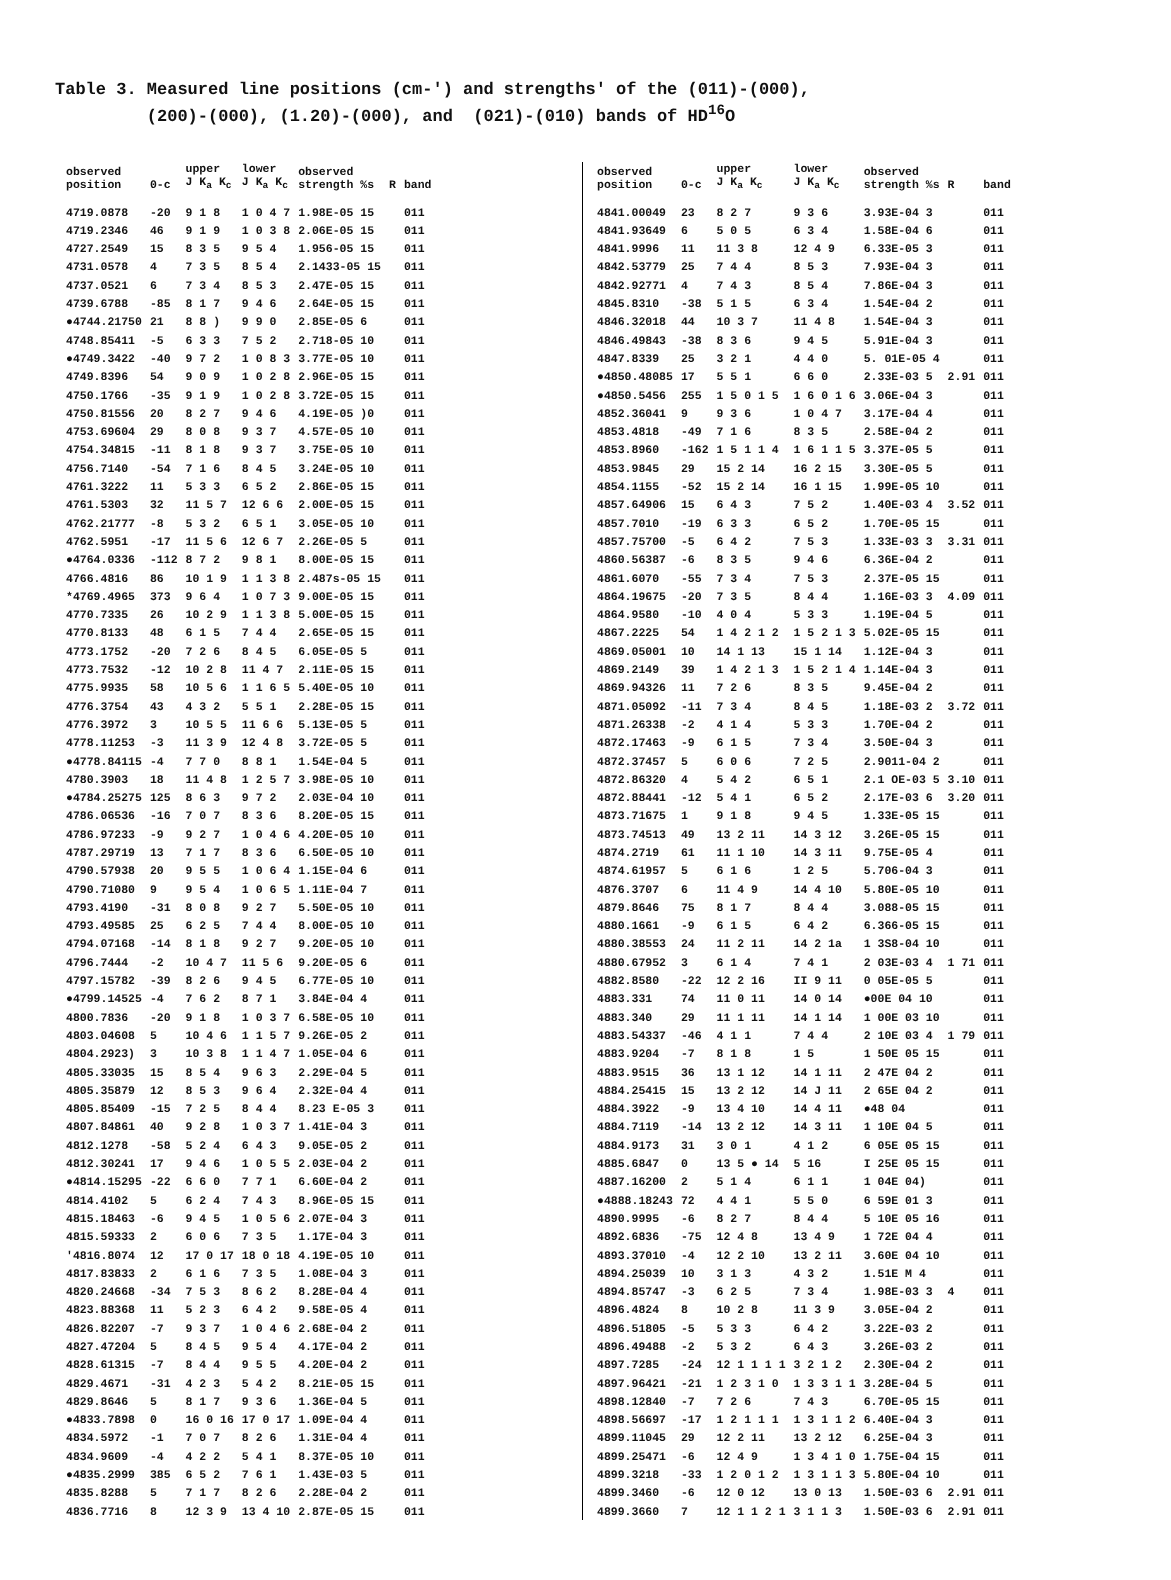Table 3. Measured line positions (cm-') and strengths' of the (011)-(000), (200)-(000), (1.20)-(000), and (021)-(010) bands of HD<sup>16</sup>O
| observed position | 0-c | upper J K<sub>a</sub> K<sub>c</sub> | lower J K<sub>a</sub> K<sub>c</sub> | observed strength %s | R | band |
| --- | --- | --- | --- | --- | --- | --- |
| 4719.0878 | -20 | 9 1 8 | 1 0 4 7 | 1.98E-05 15 | | 011 |
| 4719.2346 | 46 | 9 1 9 | 1 0 3 8 | 2.06E-05 15 | | 011 |
| 4727.2549 | 15 | 8 3 5 | 9 5 4 | 1.956-05 15 | | 011 |
| 4731.0578 | 4 | 7 3 5 | 8 5 4 | 2.1433-05 15 | | 011 |
| 4737.0521 | 6 | 7 3 4 | 8 5 3 | 2.47E-05 15 | | 011 |
| 4739.6788 | -85 | 8 1 7 | 9 4 6 | 2.64E-05 15 | | 011 |
| ●4744.21750 | 21 | 8 8 ) | 9 9 0 | 2.85E-05 6 | | 011 |
| 4748.85411 | -5 | 6 3 3 | 7 5 2 | 2.718-05 10 | | 011 |
| ●4749.3422 | -40 | 9 7 2 | 1 0 8 3 | 3.77E-05 10 | | 011 |
| 4749.8396 | 54 | 9 0 9 | 1 0 2 8 | 2.96E-05 15 | | 011 |
| 4750.1766 | -35 | 9 1 9 | 1 0 2 8 | 3.72E-05 15 | | 011 |
| 4750.81556 | 20 | 8 2 7 | 9 4 6 | 4.19E-05 )0 | | 011 |
| 4753.69604 | 29 | 8 0 8 | 9 3 7 | 4.57E-05 10 | | 011 |
| 4754.34815 | -11 | 8 1 8 | 9 3 7 | 3.75E-05 10 | | 011 |
| 4756.7140 | -54 | 7 1 6 | 8 4 5 | 3.24E-05 10 | | 011 |
| 4761.3222 | 11 | 5 3 3 | 6 5 2 | 2.86E-05 15 | | 011 |
| 4761.5303 | 32 | 11 5 7 | 12 6 6 | 2.00E-05 15 | | 011 |
| 4762.21777 | -8 | 5 3 2 | 6 5 1 | 3.05E-05 10 | | 011 |
| 4762.5951 | -17 | 11 5 6 | 12 6 7 | 2.26E-05 5 | | 011 |
| ●4764.0336 | -112 | 8 7 2 | 9 8 1 | 8.00E-05 15 | | 011 |
| 4766.4816 | 86 | 10 1 9 | 1 1 3 8 | 2.487s-05 15 | | 011 |
| *4769.4965 | 373 | 9 6 4 | 1 0 7 3 | 9.00E-05 15 | | 011 |
| 4770.7335 | 26 | 10 2 9 | 1 1 3 8 | 5.00E-05 15 | | 011 |
| 4770.8133 | 48 | 6 1 5 | 7 4 4 | 2.65E-05 15 | | 011 |
| 4773.1752 | -20 | 7 2 6 | 8 4 5 | 6.05E-05 5 | | 011 |
| 4773.7532 | -12 | 10 2 8 | 11 4 7 | 2.11E-05 15 | | 011 |
| 4775.9935 | 58 | 10 5 6 | 1 1 6 5 | 5.40E-05 10 | | 011 |
| 4776.3754 | 43 | 4 3 2 | 5 5 1 | 2.28E-05 15 | | 011 |
| 4776.3972 | 3 | 10 5 5 | 11 6 6 | 5.13E-05 5 | | 011 |
| 4778.11253 | -3 | 11 3 9 | 12 4 8 | 3.72E-05 5 | | 011 |
| ●4778.84115 | -4 | 7 7 0 | 8 8 1 | 1.54E-04 5 | | 011 |
| 4780.3903 | 18 | 11 4 8 | 1 2 5 7 | 3.98E-05 10 | | 011 |
| ●4784.25275 | 125 | 8 6 3 | 9 7 2 | 2.03E-04 10 | | 011 |
| 4786.06536 | -16 | 7 0 7 | 8 3 6 | 8.20E-05 15 | | 011 |
| 4786.97233 | -9 | 9 2 7 | 1 0 4 6 | 4.20E-05 10 | | 011 |
| 4787.29719 | 13 | 7 1 7 | 8 3 6 | 6.50E-05 10 | | 011 |
| 4790.57938 | 20 | 9 5 5 | 1 0 6 4 | 1.15E-04 6 | | 011 |
| 4790.71080 | 9 | 9 5 4 | 1 0 6 5 | 1.11E-04 7 | | 011 |
| 4793.4190 | -31 | 8 0 8 | 9 2 7 | 5.50E-05 10 | | 011 |
| 4793.49585 | 25 | 6 2 5 | 7 4 4 | 8.00E-05 10 | | 011 |
| 4794.07168 | -14 | 8 1 8 | 9 2 7 | 9.20E-05 10 | | 011 |
| 4796.7444 | -2 | 10 4 7 | 11 5 6 | 9.20E-05 6 | | 011 |
| 4797.15782 | -39 | 8 2 6 | 9 4 5 | 6.77E-05 10 | | 011 |
| ●4799.14525 | -4 | 7 6 2 | 8 7 1 | 3.84E-04 4 | | 011 |
| 4800.7836 | -20 | 9 1 8 | 1 0 3 7 | 6.58E-05 10 | | 011 |
| 4803.04608 | 5 | 10 4 6 | 1 1 5 7 | 9.26E-05 2 | | 011 |
| 4804.2923) | 3 | 10 3 8 | 1 1 4 7 | 1.05E-04 6 | | 011 |
| 4805.33035 | 15 | 8 5 4 | 9 6 3 | 2.29E-04 5 | | 011 |
| 4805.35879 | 12 | 8 5 3 | 9 6 4 | 2.32E-04 4 | | 011 |
| 4805.85409 | -15 | 7 2 5 | 8 4 4 | 8.23 E-05 3 | | 011 |
| 4807.84861 | 40 | 9 2 8 | 1 0 3 7 | 1.41E-04 3 | | 011 |
| 4812.1278 | -58 | 5 2 4 | 6 4 3 | 9.05E-05 2 | | 011 |
| 4812.30241 | 17 | 9 4 6 | 1 0 5 5 | 2.03E-04 2 | | 011 |
| ●4814.15295 | -22 | 6 6 0 | 7 7 1 | 6.60E-04 2 | | 011 |
| 4814.4102 | 5 | 6 2 4 | 7 4 3 | 8.96E-05 15 | | 011 |
| 4815.18463 | -6 | 9 4 5 | 1 0 5 6 | 2.07E-04 3 | | 011 |
| 4815.59333 | 2 | 6 0 6 | 7 3 5 | 1.17E-04 3 | | 011 |
| '4816.8074 | 12 | 17 0 17 | 18 0 18 | 4.19E-05 10 | | 011 |
| 4817.83833 | 2 | 6 1 6 | 7 3 5 | 1.08E-04 3 | | 011 |
| 4820.24668 | -34 | 7 5 3 | 8 6 2 | 8.28E-04 4 | | 011 |
| 4823.88368 | 11 | 5 2 3 | 6 4 2 | 9.58E-05 4 | | 011 |
| 4826.82207 | -7 | 9 3 7 | 1 0 4 6 | 2.68E-04 2 | | 011 |
| 4827.47204 | 5 | 8 4 5 | 9 5 4 | 4.17E-04 2 | | 011 |
| 4828.61315 | -7 | 8 4 4 | 9 5 5 | 4.20E-04 2 | | 011 |
| 4829.4671 | -31 | 4 2 3 | 5 4 2 | 8.21E-05 15 | | 011 |
| 4829.8646 | 5 | 8 1 7 | 9 3 6 | 1.36E-04 5 | | 011 |
| ●4833.7898 | 0 | 16 0 16 | 17 0 17 | 1.09E-04 4 | | 011 |
| 4834.5972 | -1 | 7 0 7 | 8 2 6 | 1.31E-04 4 | | 011 |
| 4834.9609 | -4 | 4 2 2 | 5 4 1 | 8.37E-05 10 | | 011 |
| ●4835.2999 | 385 | 6 5 2 | 7 6 1 | 1.43E-03 5 | | 011 |
| 4835.8288 | 5 | 7 1 7 | 8 2 6 | 2.28E-04 2 | | 011 |
| 4836.7716 | 8 | 12 3 9 | 13 4 10 | 2.87E-05 15 | | 011 |
| observed position | 0-c | upper J K<sub>a</sub> K<sub>c</sub> | lower J K<sub>a</sub> K<sub>c</sub> | observed strength %s | R | band |
| --- | --- | --- | --- | --- | --- | --- |
| 4841.00049 | 23 | 8 2 7 | 9 3 6 | 3.93E-04 3 | | 011 |
| 4841.93649 | 6 | 5 0 5 | 6 3 4 | 1.58E-04 6 | | 011 |
| 4841.9996 | 11 | 11 3 8 | 12 4 9 | 6.33E-05 3 | | 011 |
| 4842.53779 | 25 | 7 4 4 | 8 5 3 | 7.93E-04 3 | | 011 |
| 4842.92771 | 4 | 7 4 3 | 8 5 4 | 7.86E-04 3 | | 011 |
| 4845.8310 | -38 | 5 1 5 | 6 3 4 | 1.54E-04 2 | | 011 |
| 4846.32018 | 44 | 10 3 7 | 11 4 8 | 1.54E-04 3 | | 011 |
| 4846.49843 | -38 | 8 3 6 | 9 4 5 | 5.91E-04 3 | | 011 |
| 4847.8339 | 25 | 3 2 1 | 4 4 0 | 5. 01E-05 4 | | 011 |
| ●4850.48085 | 17 | 5 5 1 | 6 6 0 | 2.33E-03 5 | 2.91 | 011 |
| ●4850.5456 | 255 | 1 5 0 1 5 | 1 6 0 1 6 | 3.06E-04 3 | | 011 |
| 4852.36041 | 9 | 9 3 6 | 1 0 4 7 | 3.17E-04 4 | | 011 |
| 4853.4818 | -49 | 7 1 6 | 8 3 5 | 2.58E-04 2 | | 011 |
| 4853.8960 | -162 | 1 5 1 1 4 | 1 6 1 1 5 | 3.37E-05 5 | | 011 |
| 4853.9845 | 29 | 15 2 14 | 16 2 15 | 3.30E-05 5 | | 011 |
| 4854.1155 | -52 | 15 2 14 | 16 1 15 | 1.99E-05 10 | | 011 |
| 4857.64906 | 15 | 6 4 3 | 7 5 2 | 1.40E-03 4 | 3.52 | 011 |
| 4857.7010 | -19 | 6 3 3 | 6 5 2 | 1.70E-05 15 | | 011 |
| 4857.75700 | -5 | 6 4 2 | 7 5 3 | 1.33E-03 3 | 3.31 | 011 |
| 4860.56387 | -6 | 8 3 5 | 9 4 6 | 6.36E-04 2 | | 011 |
| 4861.6070 | -55 | 7 3 4 | 7 5 3 | 2.37E-05 15 | | 011 |
| 4864.19675 | -20 | 7 3 5 | 8 4 4 | 1.16E-03 3 | 4.09 | 011 |
| 4864.9580 | -10 | 4 0 4 | 5 3 3 | 1.19E-04 5 | | 011 |
| 4867.2225 | 54 | 1 4 2 1 2 | 1 5 2 1 3 | 5.02E-05 15 | | 011 |
| 4869.05001 | 10 | 14 1 13 | 15 1 14 | 1.12E-04 3 | | 011 |
| 4869.2149 | 39 | 1 4 2 1 3 | 1 5 2 1 4 | 1.14E-04 3 | | 011 |
| 4869.94326 | 11 | 7 2 6 | 8 3 5 | 9.45E-04 2 | | 011 |
| 4871.05092 | -11 | 7 3 4 | 8 4 5 | 1.18E-03 2 | 3.72 | 011 |
| 4871.26338 | -2 | 4 1 4 | 5 3 3 | 1.70E-04 2 | | 011 |
| 4872.17463 | -9 | 6 1 5 | 7 3 4 | 3.50E-04 3 | | 011 |
| 4872.37457 | 5 | 6 0 6 | 7 2 5 | 2.9011-04 2 | | 011 |
| 4872.86320 | 4 | 5 4 2 | 6 5 1 | 2.1 OE-03 5 | 3.10 | 011 |
| 4872.88441 | -12 | 5 4 1 | 6 5 2 | 2.17E-03 6 | 3.20 | 011 |
| 4873.71675 | 1 | 9 1 8 | 9 4 5 | 1.33E-05 15 | | 011 |
| 4873.74513 | 49 | 13 2 11 | 14 3 12 | 3.26E-05 15 | | 011 |
| 4874.2719 | 61 | 11 1 10 | 14 3 11 | 9.75E-05 4 | | 011 |
| 4874.61957 | 5 | 6 1 6 | 1 2 5 | 5.706-04 3 | | 011 |
| 4876.3707 | 6 | 11 4 9 | 14 4 10 | 5.80E-05 10 | | 011 |
| 4879.8646 | 75 | 8 1 7 | 8 4 4 | 3.088-05 15 | | 011 |
| 4880.1661 | -9 | 6 1 5 | 6 4 2 | 6.366-05 15 | | 011 |
| 4880.38553 | 24 | 11 2 11 | 14 2 1a | 1 3S8-04 10 | | 011 |
| 4880.67952 | 3 | 6 1 4 | 7 4 1 | 2 03E-03 4 | 1 71 | 011 |
| 4882.8580 | -22 | 12 2 16 | II 9 11 | 0 05E-05 5 | | 011 |
| 4883.331 | 74 | 11 0 11 | 14 0 14 | ●00E 04 10 | | 011 |
| 4883.340 | 29 | 11 1 11 | 14 1 14 | 1 00E 03 10 | | 011 |
| 4883.54337 | -46 | 4 1 1 | 7 4 4 | 2 10E 03 4 | 1 79 | 011 |
| 4883.9204 | -7 | 8 1 8 | 1 5 | 1 50E 05 15 | | 011 |
| 4883.9515 | 36 | 13 1 12 | 14 1 11 | 2 47E 04 2 | | 011 |
| 4884.25415 | 15 | 13 2 12 | 14 J 11 | 2 65E 04 2 | | 011 |
| 4884.3922 | -9 | 13 4 10 | 14 4 11 | ●48 04 | | 011 |
| 4884.7119 | -14 | 13 2 12 | 14 3 11 | 1 10E 04 5 | | 011 |
| 4884.9173 | 31 | 3 0 1 | 4 1 2 | 6 05E 05 15 | | 011 |
| 4885.6847 | 0 | 13 5 ● 14 | 5 16 | I 25E 05 15 | | 011 |
| 4887.16200 | 2 | 5 1 4 | 6 1 1 | 1 04E 04) | | 011 |
| ●4888.18243 | 72 | 4 4 1 | 5 5 0 | 6 59E 01 3 | | 011 |
| 4890.9995 | -6 | 8 2 7 | 8 4 4 | 5 10E 05 16 | | 011 |
| 4892.6836 | -75 | 12 4 8 | 13 4 9 | 1 72E 04 4 | | 011 |
| 4893.37010 | -4 | 12 2 10 | 13 2 11 | 3.60E 04 10 | | 011 |
| 4894.25039 | 10 | 3 1 3 | 4 3 2 | 1.51E M 4 | | 011 |
| 4894.85747 | -3 | 6 2 5 | 7 3 4 | 1.98E-03 3 | 4 | 011 |
| 4896.4824 | 8 | 10 2 8 | 11 3 9 | 3.05E-04 2 | | 011 |
| 4896.51805 | -5 | 5 3 3 | 6 4 2 | 3.22E-03 2 | | 011 |
| 4896.49488 | -2 | 5 3 2 | 6 4 3 | 3.26E-03 2 | | 011 |
| 4897.7285 | -24 | 12 1 1 1 1 | 3 2 1 2 | 2.30E-04 2 | | 011 |
| 4897.96421 | -21 | 1 2 3 1 0 | 1 3 3 1 1 | 3.28E-04 5 | | 011 |
| 4898.12840 | -7 | 7 2 6 | 7 4 3 | 6.70E-05 15 | | 011 |
| 4898.56697 | -17 | 1 2 1 1 1 | 1 3 1 1 2 | 6.40E-04 3 | | 011 |
| 4899.11045 | 29 | 12 2 11 | 13 2 12 | 6.25E-04 3 | | 011 |
| 4899.25471 | -6 | 12 4 9 | 1 3 4 1 0 | 1.75E-04 15 | | 011 |
| 4899.3218 | -33 | 1 2 0 1 2 | 1 3 1 1 3 | 5.80E-04 10 | | 011 |
| 4899.3460 | -6 | 12 0 12 | 13 0 13 | 1.50E-03 6 | 2.91 | 011 |
| 4899.3660 | 7 | 12 1 1 2 1 | 3 1 1 3 | 1.50E-03 6 | 2.91 | 011 |